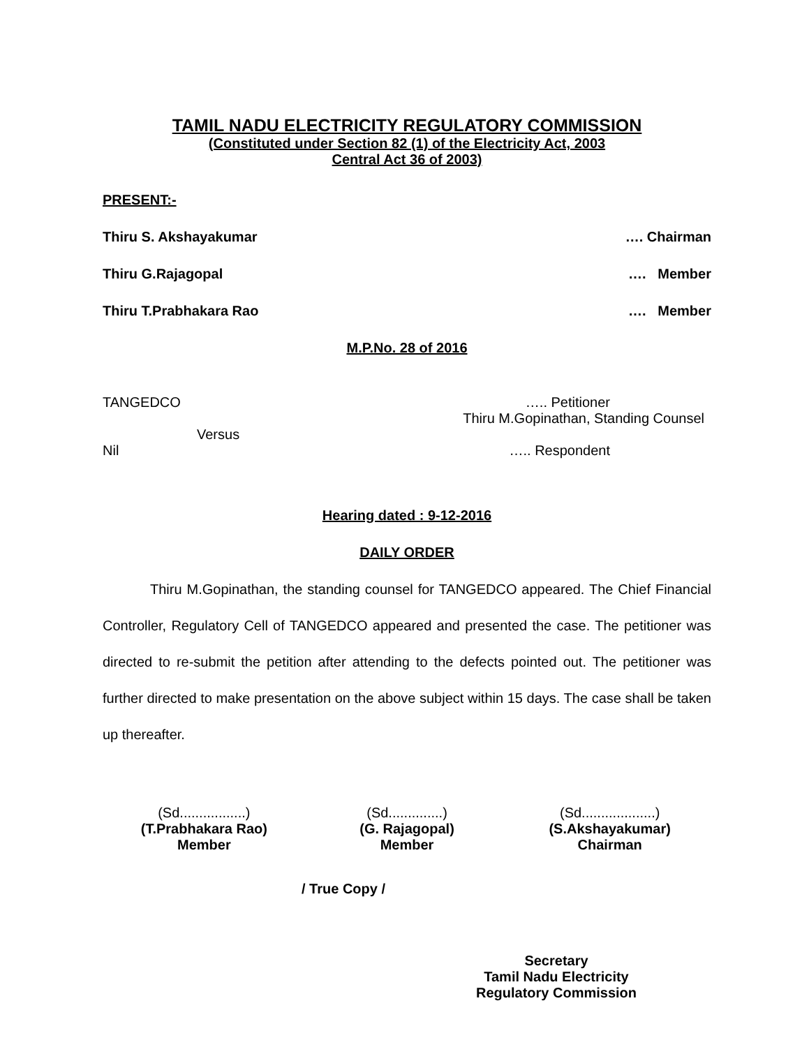TAMIL NADU ELECTRICITY REGULATORY COMMISSION
(Constituted under Section 82 (1) of the Electricity Act, 2003
Central Act 36 of 2003)
PRESENT:-
Thiru S. Akshayakumar …. Chairman
Thiru G.Rajagopal …. Member
Thiru T.Prabhakara Rao …. Member
M.P.No. 28 of 2016
TANGEDCO ….. Petitioner
Thiru M.Gopinathan, Standing Counsel
Versus
Nil ….. Respondent
Hearing dated : 9-12-2016
DAILY ORDER
Thiru M.Gopinathan, the standing counsel for TANGEDCO appeared. The Chief Financial Controller, Regulatory Cell of TANGEDCO appeared and presented the case. The petitioner was directed to re-submit the petition after attending to the defects pointed out. The petitioner was further directed to make presentation on the above subject within 15 days. The case shall be taken up thereafter.
(Sd.................)
(T.Prabhakara Rao)
Member
(Sd..............)
(G. Rajagopal)
Member
(Sd...................)
(S.Akshayakumar)
Chairman
/ True Copy /
Secretary
Tamil Nadu Electricity
Regulatory Commission